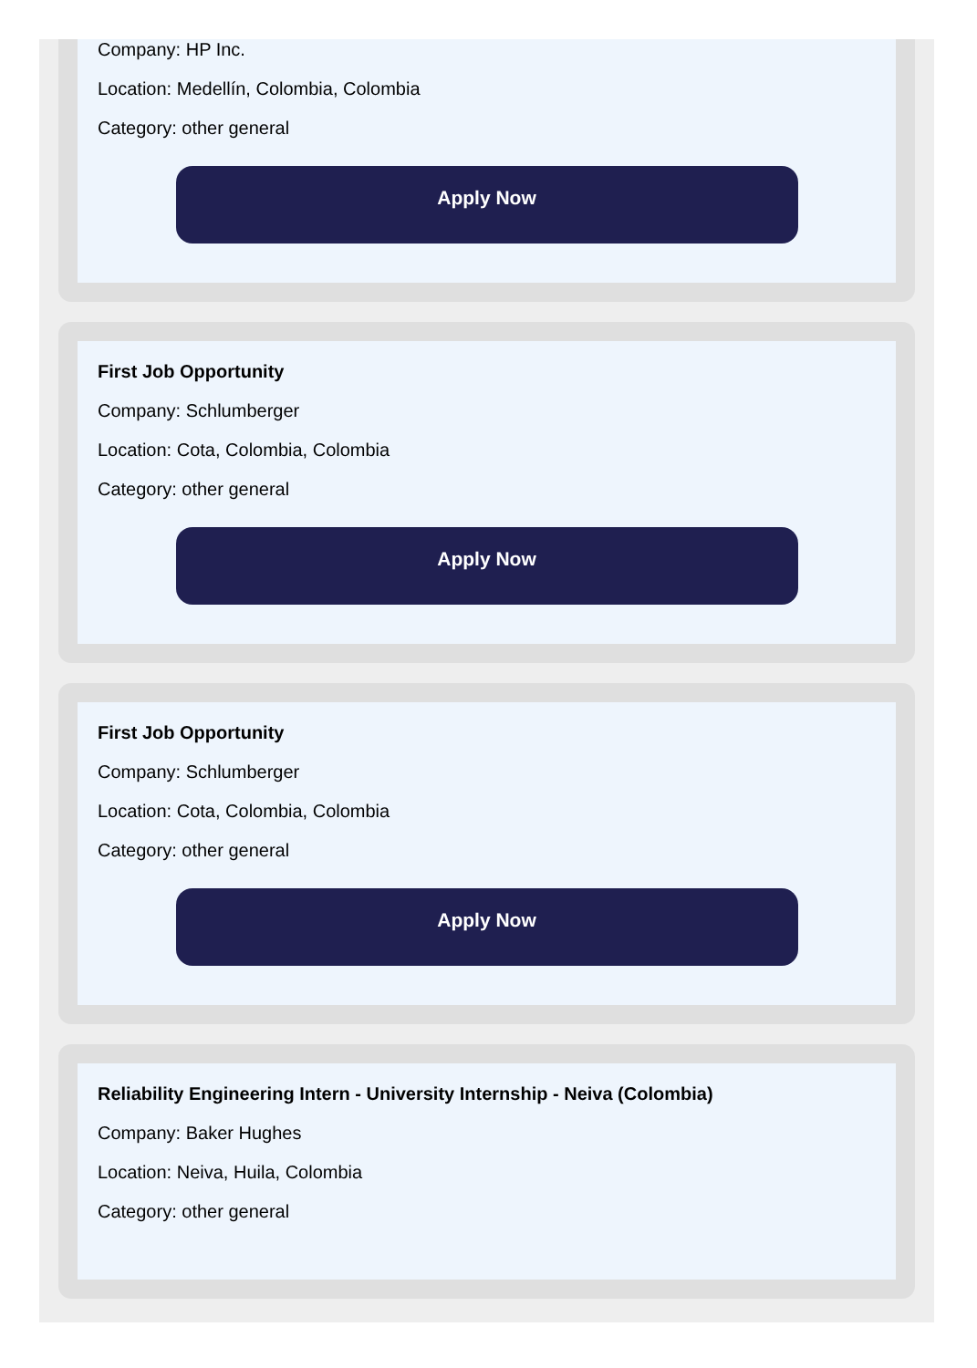Company: HP Inc.
Location: Medellín, Colombia, Colombia
Category: other general
Apply Now
First Job Opportunity
Company: Schlumberger
Location: Cota, Colombia, Colombia
Category: other general
Apply Now
First Job Opportunity
Company: Schlumberger
Location: Cota, Colombia, Colombia
Category: other general
Apply Now
Reliability Engineering Intern - University Internship - Neiva (Colombia)
Company: Baker Hughes
Location: Neiva, Huila, Colombia
Category: other general